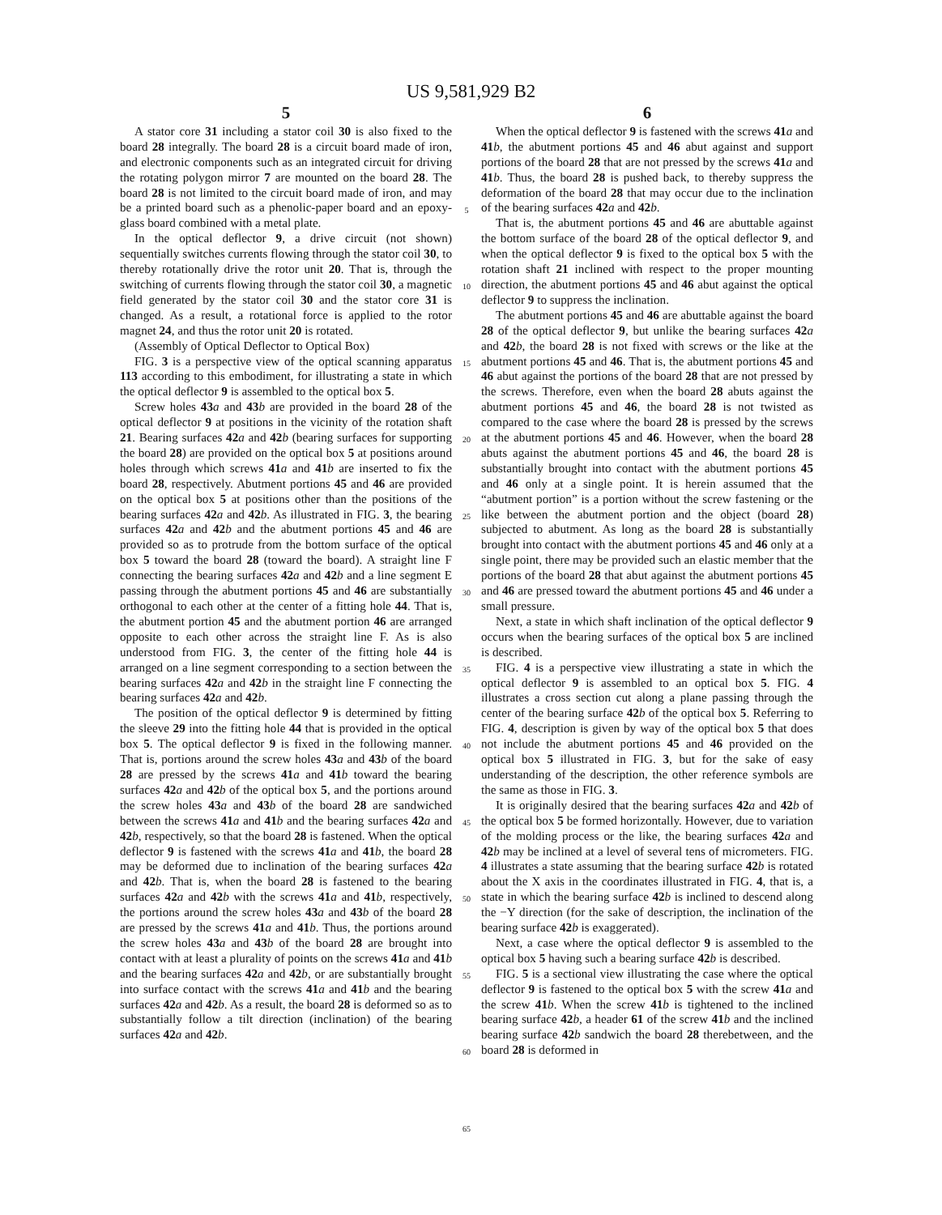US 9,581,929 B2
5
A stator core 31 including a stator coil 30 is also fixed to the board 28 integrally. The board 28 is a circuit board made of iron, and electronic components such as an integrated circuit for driving the rotating polygon mirror 7 are mounted on the board 28. The board 28 is not limited to the circuit board made of iron, and may be a printed board such as a phenolic-paper board and an epoxy-glass board combined with a metal plate.
In the optical deflector 9, a drive circuit (not shown) sequentially switches currents flowing through the stator coil 30, to thereby rotationally drive the rotor unit 20. That is, through the switching of currents flowing through the stator coil 30, a magnetic field generated by the stator coil 30 and the stator core 31 is changed. As a result, a rotational force is applied to the rotor magnet 24, and thus the rotor unit 20 is rotated.
(Assembly of Optical Deflector to Optical Box)
FIG. 3 is a perspective view of the optical scanning apparatus 113 according to this embodiment, for illustrating a state in which the optical deflector 9 is assembled to the optical box 5.
Screw holes 43 a and 43 b are provided in the board 28 of the optical deflector 9 at positions in the vicinity of the rotation shaft 21. Bearing surfaces 42 a and 42 b (bearing surfaces for supporting the board 28) are provided on the optical box 5 at positions around holes through which screws 41 a and 41 b are inserted to fix the board 28, respectively. Abutment portions 45 and 46 are provided on the optical box 5 at positions other than the positions of the bearing surfaces 42 a and 42 b. As illustrated in FIG. 3, the bearing surfaces 42 a and 42 b and the abutment portions 45 and 46 are provided so as to protrude from the bottom surface of the optical box 5 toward the board 28 (toward the board). A straight line F connecting the bearing surfaces 42 a and 42 b and a line segment E passing through the abutment portions 45 and 46 are substantially orthogonal to each other at the center of a fitting hole 44. That is, the abutment portion 45 and the abutment portion 46 are arranged opposite to each other across the straight line F. As is also understood from FIG. 3, the center of the fitting hole 44 is arranged on a line segment corresponding to a section between the bearing surfaces 42 a and 42 b in the straight line F connecting the bearing surfaces 42 a and 42 b.
The position of the optical deflector 9 is determined by fitting the sleeve 29 into the fitting hole 44 that is provided in the optical box 5. The optical deflector 9 is fixed in the following manner. That is, portions around the screw holes 43 a and 43 b of the board 28 are pressed by the screws 41 a and 41 b toward the bearing surfaces 42 a and 42 b of the optical box 5, and the portions around the screw holes 43 a and 43 b of the board 28 are sandwiched between the screws 41 a and 41 b and the bearing surfaces 42 a and 42 b, respectively, so that the board 28 is fastened. When the optical deflector 9 is fastened with the screws 41 a and 41 b, the board 28 may be deformed due to inclination of the bearing surfaces 42 a and 42 b. That is, when the board 28 is fastened to the bearing surfaces 42 a and 42 b with the screws 41 a and 41 b, respectively, the portions around the screw holes 43 a and 43 b of the board 28 are pressed by the screws 41 a and 41 b. Thus, the portions around the screw holes 43 a and 43 b of the board 28 are brought into contact with at least a plurality of points on the screws 41 a and 41 b and the bearing surfaces 42 a and 42 b, or are substantially brought into surface contact with the screws 41 a and 41 b and the bearing surfaces 42 a and 42 b. As a result, the board 28 is deformed so as to substantially follow a tilt direction (inclination) of the bearing surfaces 42 a and 42 b.
5
10
15
20
25
30
35
40
45
50
55
60
65
6
When the optical deflector 9 is fastened with the screws 41 a and 41 b, the abutment portions 45 and 46 abut against and support portions of the board 28 that are not pressed by the screws 41 a and 41 b. Thus, the board 28 is pushed back, to thereby suppress the deformation of the board 28 that may occur due to the inclination of the bearing surfaces 42 a and 42 b.
That is, the abutment portions 45 and 46 are abuttable against the bottom surface of the board 28 of the optical deflector 9, and when the optical deflector 9 is fixed to the optical box 5 with the rotation shaft 21 inclined with respect to the proper mounting direction, the abutment portions 45 and 46 abut against the optical deflector 9 to suppress the inclination.
The abutment portions 45 and 46 are abuttable against the board 28 of the optical deflector 9, but unlike the bearing surfaces 42 a and 42 b, the board 28 is not fixed with screws or the like at the abutment portions 45 and 46. That is, the abutment portions 45 and 46 abut against the portions of the board 28 that are not pressed by the screws. Therefore, even when the board 28 abuts against the abutment portions 45 and 46, the board 28 is not twisted as compared to the case where the board 28 is pressed by the screws at the abutment portions 45 and 46. However, when the board 28 abuts against the abutment portions 45 and 46, the board 28 is substantially brought into contact with the abutment portions 45 and 46 only at a single point. It is herein assumed that the “abutment portion” is a portion without the screw fastening or the like between the abutment portion and the object (board 28) subjected to abutment. As long as the board 28 is substantially brought into contact with the abutment portions 45 and 46 only at a single point, there may be provided such an elastic member that the portions of the board 28 that abut against the abutment portions 45 and 46 are pressed toward the abutment portions 45 and 46 under a small pressure.
Next, a state in which shaft inclination of the optical deflector 9 occurs when the bearing surfaces of the optical box 5 are inclined is described.
FIG. 4 is a perspective view illustrating a state in which the optical deflector 9 is assembled to an optical box 5. FIG. 4 illustrates a cross section cut along a plane passing through the center of the bearing surface 42 b of the optical box 5. Referring to FIG. 4, description is given by way of the optical box 5 that does not include the abutment portions 45 and 46 provided on the optical box 5 illustrated in FIG. 3, but for the sake of easy understanding of the description, the other reference symbols are the same as those in FIG. 3.
It is originally desired that the bearing surfaces 42 a and 42 b of the optical box 5 be formed horizontally. However, due to variation of the molding process or the like, the bearing surfaces 42 a and 42 b may be inclined at a level of several tens of micrometers. FIG. 4 illustrates a state assuming that the bearing surface 42 b is rotated about the X axis in the coordinates illustrated in FIG. 4, that is, a state in which the bearing surface 42 b is inclined to descend along the −Y direction (for the sake of description, the inclination of the bearing surface 42 b is exaggerated).
Next, a case where the optical deflector 9 is assembled to the optical box 5 having such a bearing surface 42 b is described.
FIG. 5 is a sectional view illustrating the case where the optical deflector 9 is fastened to the optical box 5 with the screw 41 a and the screw 41 b. When the screw 41 b is tightened to the inclined bearing surface 42 b, a header 61 of the screw 41 b and the inclined bearing surface 42 b sandwich the board 28 therebetween, and the board 28 is deformed in